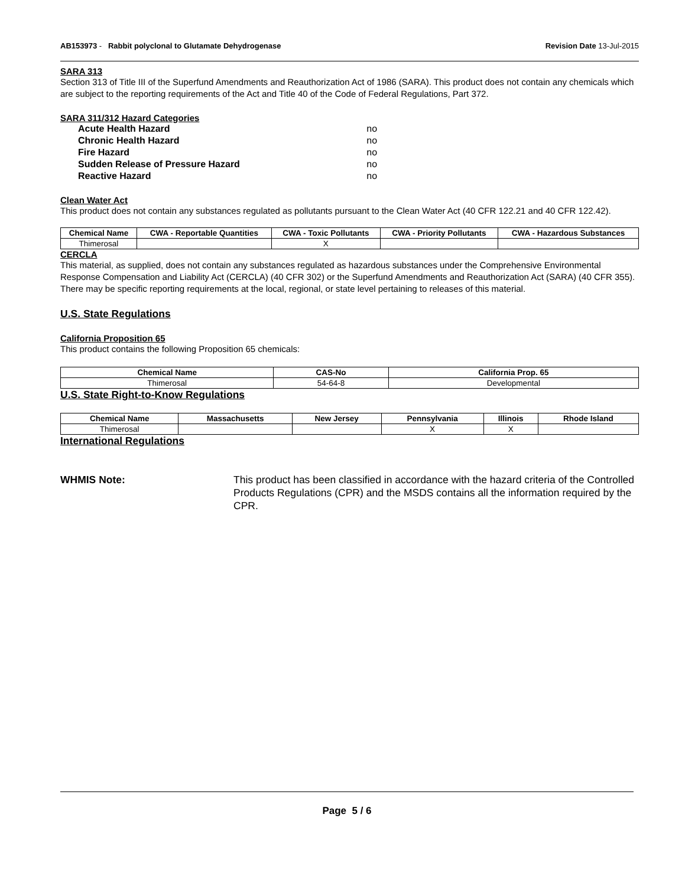AB153973 - Rabbit polyclonal to Glutamate Dehydrogenase Revision Date 13-Jul-2015
SARA 313
Section 313 of Title III of the Superfund Amendments and Reauthorization Act of 1986 (SARA). This product does not contain any chemicals which are subject to the reporting requirements of the Act and Title 40 of the Code of Federal Regulations, Part 372.
SARA 311/312 Hazard Categories
| Acute Health Hazard | no |
| Chronic Health Hazard | no |
| Fire Hazard | no |
| Sudden Release of Pressure Hazard | no |
| Reactive Hazard | no |
Clean Water Act
This product does not contain any substances regulated as pollutants pursuant to the Clean Water Act (40 CFR 122.21 and 40 CFR 122.42).
| Chemical Name | CWA - Reportable Quantities | CWA - Toxic Pollutants | CWA - Priority Pollutants | CWA - Hazardous Substances |
| --- | --- | --- | --- | --- |
| Thimerosal | | X | | |
CERCLA
This material, as supplied, does not contain any substances regulated as hazardous substances under the Comprehensive Environmental Response Compensation and Liability Act (CERCLA) (40 CFR 302) or the Superfund Amendments and Reauthorization Act (SARA) (40 CFR 355). There may be specific reporting requirements at the local, regional, or state level pertaining to releases of this material.
U.S. State Regulations
California Proposition 65
This product contains the following Proposition 65 chemicals:
| Chemical Name | CAS-No | California Prop. 65 |
| --- | --- | --- |
| Thimerosal | 54-64-8 | Developmental |
U.S. State Right-to-Know Regulations
| Chemical Name | Massachusetts | New Jersey | Pennsylvania | Illinois | Rhode Island |
| --- | --- | --- | --- | --- | --- |
| Thimerosal | | | X | X | |
International Regulations
WHMIS Note: This product has been classified in accordance with the hazard criteria of the Controlled Products Regulations (CPR) and the MSDS contains all the information required by the CPR.
Page 5 / 6